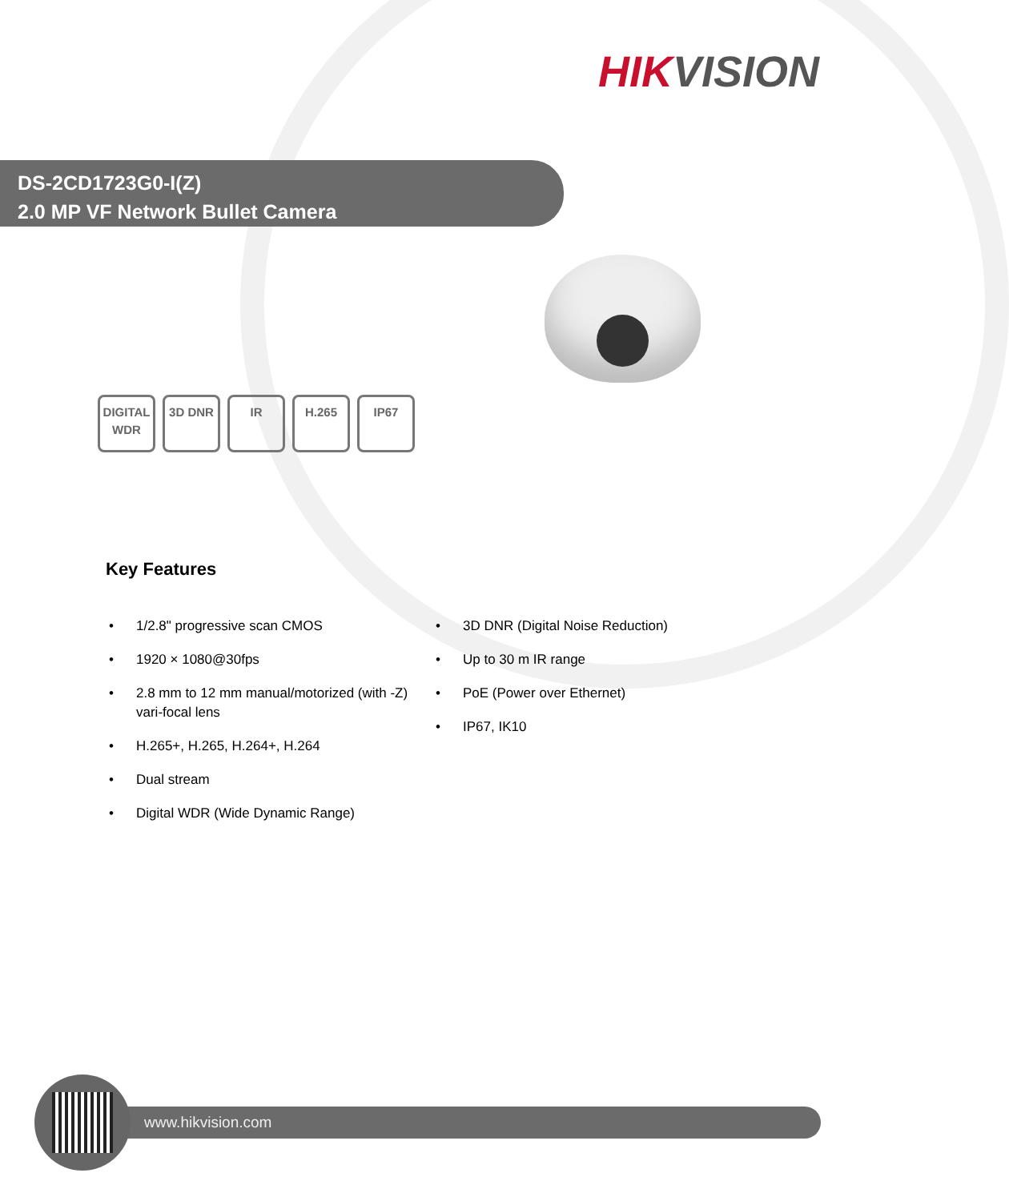HIKVISION
DS-2CD1723G0-I(Z)
2.0 MP VF Network Bullet Camera
DIGITAL WDR
3D DNR IR H.265 IP67
Key Features
• 1/2.8" progressive scan CMOS
• 1920 × 1080@30fps
• 2.8 mm to 12 mm manual/motorized (with -Z) vari-focal lens
• H.265+, H.265, H.264+, H.264
• Dual stream
• Digital WDR (Wide Dynamic Range)
• 3D DNR (Digital Noise Reduction)
• Up to 30 m IR range
• PoE (Power over Ethernet)
• IP67, IK10
www.hikvision.com